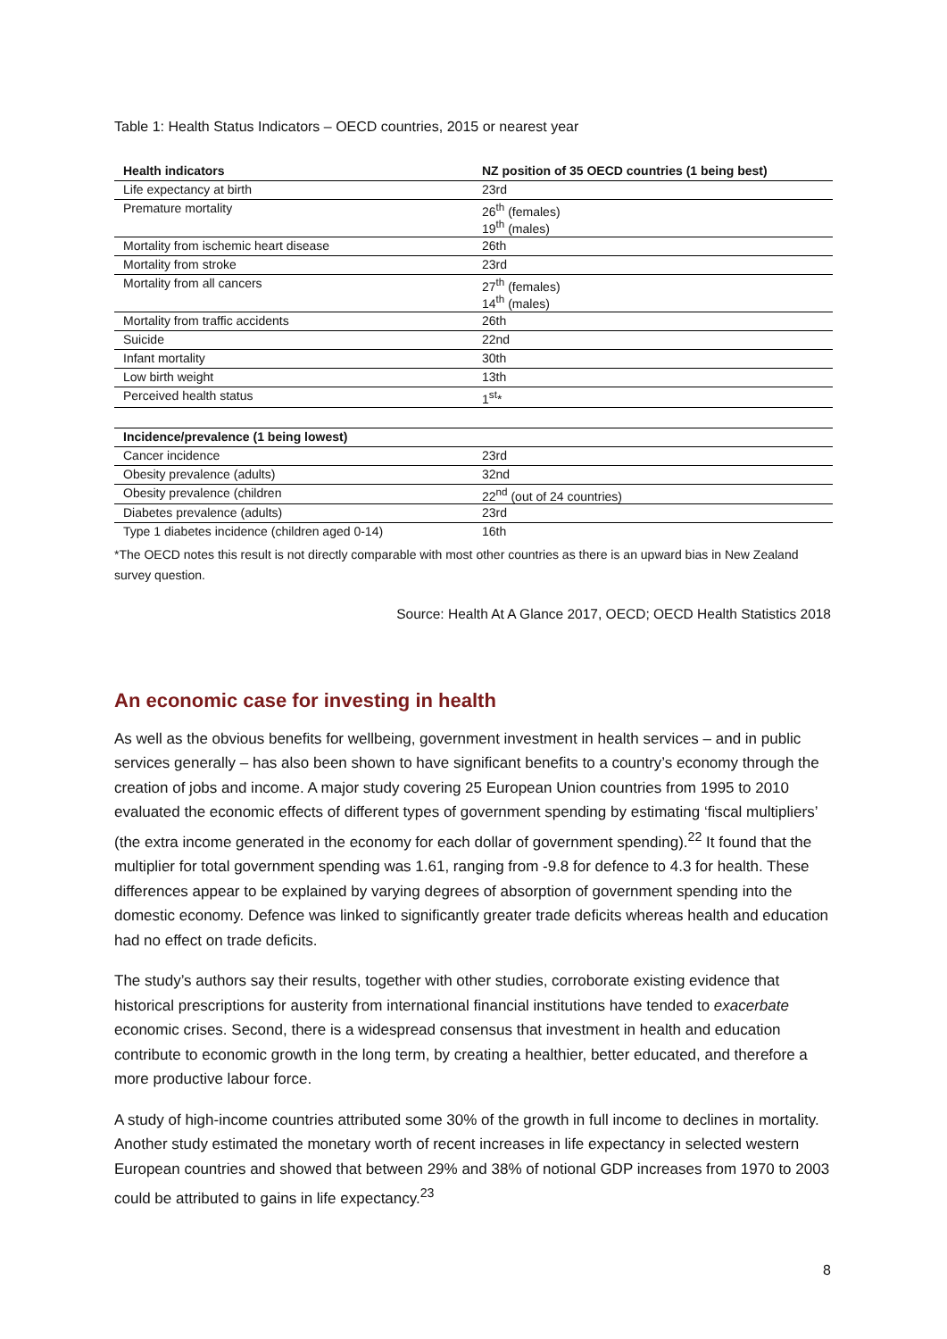Table 1: Health Status Indicators – OECD countries, 2015 or nearest year
| Health indicators | NZ position of 35 OECD countries (1 being best) |
| --- | --- |
| Life expectancy at birth | 23rd |
| Premature mortality | 26<sup>th</sup> (females) 19<sup>th</sup> (males) |
| Mortality from ischemic heart disease | 26th |
| Mortality from stroke | 23rd |
| Mortality from all cancers | 27<sup>th</sup> (females) 14<sup>th</sup> (males) |
| Mortality from traffic accidents | 26th |
| Suicide | 22nd |
| Infant mortality | 30th |
| Low birth weight | 13th |
| Perceived health status | 1<sup>st</sup>* |
| Incidence/prevalence (1 being lowest) | |
| Cancer incidence | 23rd |
| Obesity prevalence (adults) | 32nd |
| Obesity prevalence (children | 22<sup>nd</sup> (out of 24 countries) |
| Diabetes prevalence (adults) | 23rd |
| Type 1 diabetes incidence (children aged 0-14) | 16th |
*The OECD notes this result is not directly comparable with most other countries as there is an upward bias in New Zealand survey question.
Source: Health At A Glance 2017, OECD; OECD Health Statistics 2018
An economic case for investing in health
As well as the obvious benefits for wellbeing, government investment in health services – and in public services generally – has also been shown to have significant benefits to a country’s economy through the creation of jobs and income. A major study covering 25 European Union countries from 1995 to 2010 evaluated the economic effects of different types of government spending by estimating ‘fiscal multipliers’ (the extra income generated in the economy for each dollar of government spending).<sup>22</sup> It found that the multiplier for total government spending was 1.61, ranging from -9.8 for defence to 4.3 for health. These differences appear to be explained by varying degrees of absorption of government spending into the domestic economy. Defence was linked to significantly greater trade deficits whereas health and education had no effect on trade deficits.
The study’s authors say their results, together with other studies, corroborate existing evidence that historical prescriptions for austerity from international financial institutions have tended to exacerbate economic crises. Second, there is a widespread consensus that investment in health and education contribute to economic growth in the long term, by creating a healthier, better educated, and therefore a more productive labour force.
A study of high-income countries attributed some 30% of the growth in full income to declines in mortality. Another study estimated the monetary worth of recent increases in life expectancy in selected western European countries and showed that between 29% and 38% of notional GDP increases from 1970 to 2003 could be attributed to gains in life expectancy.<sup>23</sup>
8